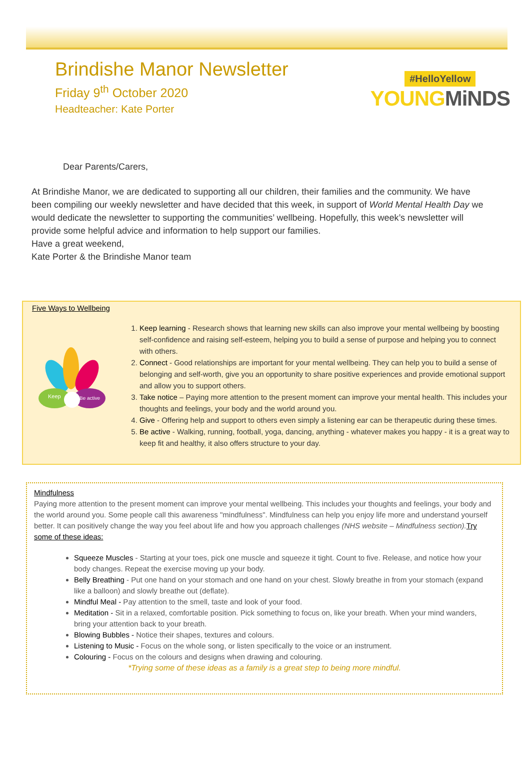Brindishe Manor Newsletter
Friday 9<sup>th</sup> October 2020
Headteacher: Kate Porter
#HelloYellow
YOUNGMiNDS
Dear Parents/Carers,
At Brindishe Manor, we are dedicated to supporting all our children, their families and the community. We have been compiling our weekly newsletter and have decided that this week, in support of World Mental Health Day we would dedicate the newsletter to supporting the communities’ wellbeing. Hopefully, this week’s newsletter will provide some helpful advice and information to help support our families.
Have a great weekend,
Kate Porter & the Brindishe Manor team
Five Ways to Wellbeing
Keep
Be active
1. Keep learning - Research shows that learning new skills can also improve your mental wellbeing by boosting self-confidence and raising self-esteem, helping you to build a sense of purpose and helping you to connect with others.
2. Connect - Good relationships are important for your mental wellbeing. They can help you to build a sense of belonging and self-worth, give you an opportunity to share positive experiences and provide emotional support and allow you to support others.
3. Take notice – Paying more attention to the present moment can improve your mental health. This includes your thoughts and feelings, your body and the world around you.
4. Give - Offering help and support to others even simply a listening ear can be therapeutic during these times.
5. Be active - Walking, running, football, yoga, dancing, anything - whatever makes you happy - it is a great way to keep fit and healthy, it also offers structure to your day.
Mindfulness
Paying more attention to the present moment can improve your mental wellbeing. This includes your thoughts and feelings, your body and the world around you. Some people call this awareness "mindfulness". Mindfulness can help you enjoy life more and understand yourself better. It can positively change the way you feel about life and how you approach challenges (NHS website – Mindfulness section). Try some of these ideas:
Squeeze Muscles - Starting at your toes, pick one muscle and squeeze it tight. Count to five. Release, and notice how your body changes. Repeat the exercise moving up your body.
Belly Breathing - Put one hand on your stomach and one hand on your chest. Slowly breathe in from your stomach (expand like a balloon) and slowly breathe out (deflate).
Mindful Meal - Pay attention to the smell, taste and look of your food.
Meditation - Sit in a relaxed, comfortable position. Pick something to focus on, like your breath. When your mind wanders, bring your attention back to your breath.
Blowing Bubbles - Notice their shapes, textures and colours.
Listening to Music - Focus on the whole song, or listen specifically to the voice or an instrument.
Colouring - Focus on the colours and designs when drawing and colouring.
*Trying some of these ideas as a family is a great step to being more mindful.